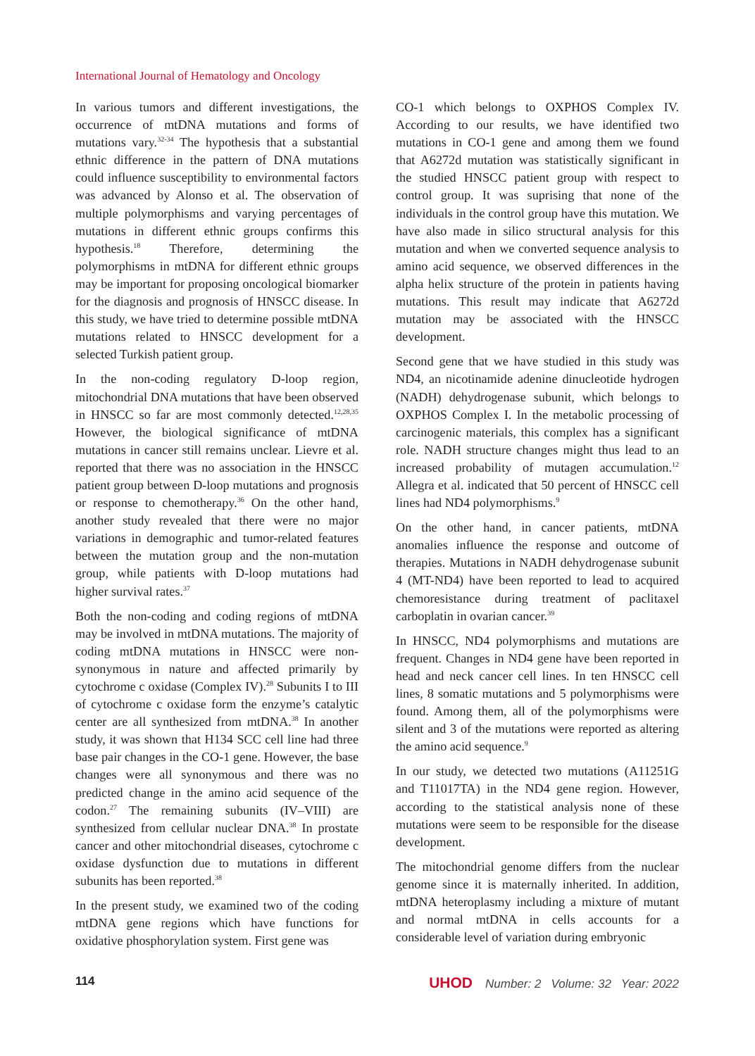International Journal of Hematology and Oncology
In various tumors and different investigations, the occurrence of mtDNA mutations and forms of mutations vary.<sup>32-34</sup> The hypothesis that a substantial ethnic difference in the pattern of DNA mutations could influence susceptibility to environmental factors was advanced by Alonso et al. The observation of multiple polymorphisms and varying percentages of mutations in different ethnic groups confirms this hypothesis.<sup>18</sup> Therefore, determining the polymorphisms in mtDNA for different ethnic groups may be important for proposing oncological biomarker for the diagnosis and prognosis of HNSCC disease. In this study, we have tried to determine possible mtDNA mutations related to HNSCC development for a selected Turkish patient group.
In the non-coding regulatory D-loop region, mitochondrial DNA mutations that have been observed in HNSCC so far are most commonly detected.<sup>12,28,35</sup> However, the biological significance of mtDNA mutations in cancer still remains unclear. Lievre et al. reported that there was no association in the HNSCC patient group between D-loop mutations and prognosis or response to chemotherapy.<sup>36</sup> On the other hand, another study revealed that there were no major variations in demographic and tumor-related features between the mutation group and the non-mutation group, while patients with D-loop mutations had higher survival rates.<sup>37</sup>
Both the non-coding and coding regions of mtDNA may be involved in mtDNA mutations. The majority of coding mtDNA mutations in HNSCC were non-synonymous in nature and affected primarily by cytochrome c oxidase (Complex IV).<sup>28</sup> Subunits I to III of cytochrome c oxidase form the enzyme’s catalytic center are all synthesized from mtDNA.<sup>38</sup> In another study, it was shown that H134 SCC cell line had three base pair changes in the CO-1 gene. However, the base changes were all synonymous and there was no predicted change in the amino acid sequence of the codon.<sup>27</sup> The remaining subunits (IV–VIII) are synthesized from cellular nuclear DNA.<sup>38</sup> In prostate cancer and other mitochondrial diseases, cytochrome c oxidase dysfunction due to mutations in different subunits has been reported.<sup>38</sup>
In the present study, we examined two of the coding mtDNA gene regions which have functions for oxidative phosphorylation system. First gene was
CO-1 which belongs to OXPHOS Complex IV. According to our results, we have identified two mutations in CO-1 gene and among them we found that A6272d mutation was statistically significant in the studied HNSCC patient group with respect to control group. It was suprising that none of the individuals in the control group have this mutation. We have also made in silico structural analysis for this mutation and when we converted sequence analysis to amino acid sequence, we observed differences in the alpha helix structure of the protein in patients having mutations. This result may indicate that A6272d mutation may be associated with the HNSCC development.
Second gene that we have studied in this study was ND4, an nicotinamide adenine dinucleotide hydrogen (NADH) dehydrogenase subunit, which belongs to OXPHOS Complex I. In the metabolic processing of carcinogenic materials, this complex has a significant role. NADH structure changes might thus lead to an increased probability of mutagen accumulation.<sup>12</sup> Allegra et al. indicated that 50 percent of HNSCC cell lines had ND4 polymorphisms.<sup>9</sup>
On the other hand, in cancer patients, mtDNA anomalies influence the response and outcome of therapies. Mutations in NADH dehydrogenase subunit 4 (MT-ND4) have been reported to lead to acquired chemoresistance during treatment of paclitaxel carboplatin in ovarian cancer.<sup>39</sup>
In HNSCC, ND4 polymorphisms and mutations are frequent. Changes in ND4 gene have been reported in head and neck cancer cell lines. In ten HNSCC cell lines, 8 somatic mutations and 5 polymorphisms were found. Among them, all of the polymorphisms were silent and 3 of the mutations were reported as altering the amino acid sequence.<sup>9</sup>
In our study, we detected two mutations (A11251G and T11017TA) in the ND4 gene region. However, according to the statistical analysis none of these mutations were seem to be responsible for the disease development.
The mitochondrial genome differs from the nuclear genome since it is maternally inherited. In addition, mtDNA heteroplasmy including a mixture of mutant and normal mtDNA in cells accounts for a considerable level of variation during embryonic
114 UHOD Number: 2 Volume: 32 Year: 2022